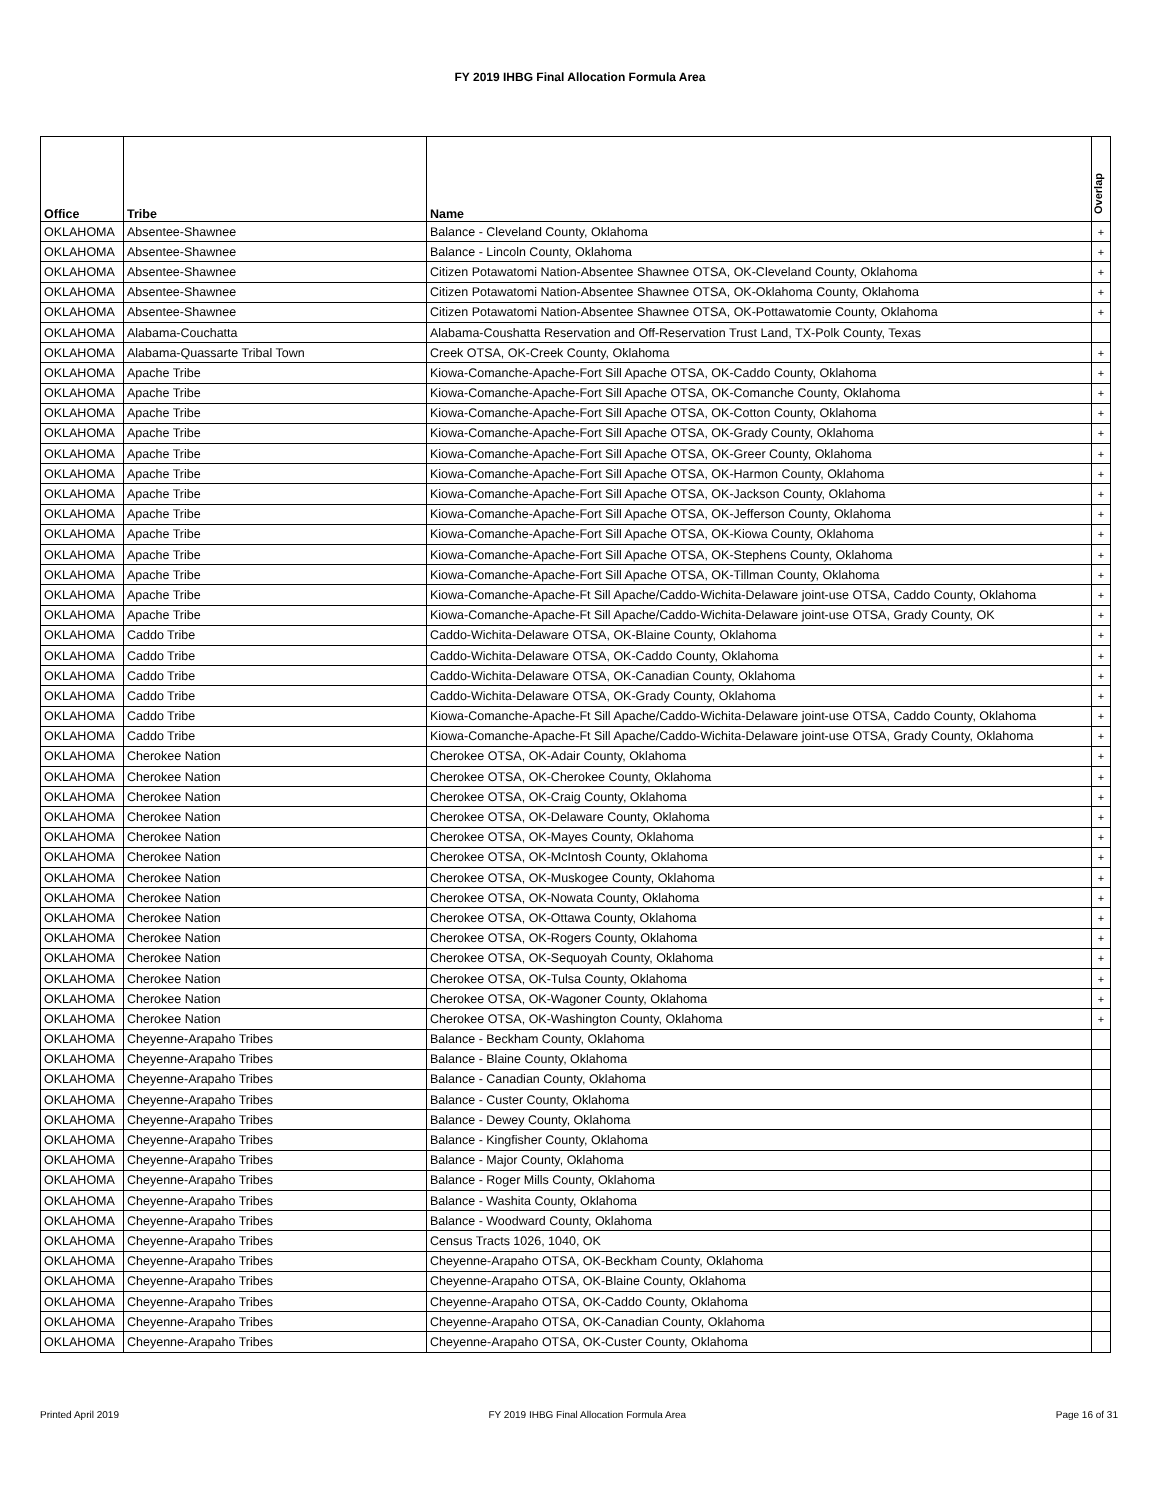FY 2019 IHBG Final Allocation Formula Area
| Office | Tribe | Name | Overlap |
| --- | --- | --- | --- |
| OKLAHOMA | Absentee-Shawnee | Balance - Cleveland County, Oklahoma | + |
| OKLAHOMA | Absentee-Shawnee | Balance - Lincoln County, Oklahoma | + |
| OKLAHOMA | Absentee-Shawnee | Citizen Potawatomi Nation-Absentee Shawnee OTSA, OK-Cleveland County, Oklahoma | + |
| OKLAHOMA | Absentee-Shawnee | Citizen Potawatomi Nation-Absentee Shawnee OTSA, OK-Oklahoma County, Oklahoma | + |
| OKLAHOMA | Absentee-Shawnee | Citizen Potawatomi Nation-Absentee Shawnee OTSA, OK-Pottawatomie County, Oklahoma | + |
| OKLAHOMA | Alabama-Couchatta | Alabama-Coushatta Reservation and Off-Reservation Trust Land, TX-Polk County, Texas | |
| OKLAHOMA | Alabama-Quassarte Tribal Town | Creek OTSA, OK-Creek County, Oklahoma | + |
| OKLAHOMA | Apache Tribe | Kiowa-Comanche-Apache-Fort Sill Apache OTSA, OK-Caddo County, Oklahoma | + |
| OKLAHOMA | Apache Tribe | Kiowa-Comanche-Apache-Fort Sill Apache OTSA, OK-Comanche County, Oklahoma | + |
| OKLAHOMA | Apache Tribe | Kiowa-Comanche-Apache-Fort Sill Apache OTSA, OK-Cotton County, Oklahoma | + |
| OKLAHOMA | Apache Tribe | Kiowa-Comanche-Apache-Fort Sill Apache OTSA, OK-Grady County, Oklahoma | + |
| OKLAHOMA | Apache Tribe | Kiowa-Comanche-Apache-Fort Sill Apache OTSA, OK-Greer County, Oklahoma | + |
| OKLAHOMA | Apache Tribe | Kiowa-Comanche-Apache-Fort Sill Apache OTSA, OK-Harmon County, Oklahoma | + |
| OKLAHOMA | Apache Tribe | Kiowa-Comanche-Apache-Fort Sill Apache OTSA, OK-Jackson County, Oklahoma | + |
| OKLAHOMA | Apache Tribe | Kiowa-Comanche-Apache-Fort Sill Apache OTSA, OK-Jefferson County, Oklahoma | + |
| OKLAHOMA | Apache Tribe | Kiowa-Comanche-Apache-Fort Sill Apache OTSA, OK-Kiowa County, Oklahoma | + |
| OKLAHOMA | Apache Tribe | Kiowa-Comanche-Apache-Fort Sill Apache OTSA, OK-Stephens County, Oklahoma | + |
| OKLAHOMA | Apache Tribe | Kiowa-Comanche-Apache-Fort Sill Apache OTSA, OK-Tillman County, Oklahoma | + |
| OKLAHOMA | Apache Tribe | Kiowa-Comanche-Apache-Ft Sill Apache/Caddo-Wichita-Delaware joint-use OTSA, Caddo County, Oklahoma | + |
| OKLAHOMA | Apache Tribe | Kiowa-Comanche-Apache-Ft Sill Apache/Caddo-Wichita-Delaware joint-use OTSA, Grady County, OK | + |
| OKLAHOMA | Caddo Tribe | Caddo-Wichita-Delaware OTSA, OK-Blaine County, Oklahoma | + |
| OKLAHOMA | Caddo Tribe | Caddo-Wichita-Delaware OTSA, OK-Caddo County, Oklahoma | + |
| OKLAHOMA | Caddo Tribe | Caddo-Wichita-Delaware OTSA, OK-Canadian County, Oklahoma | + |
| OKLAHOMA | Caddo Tribe | Caddo-Wichita-Delaware OTSA, OK-Grady County, Oklahoma | + |
| OKLAHOMA | Caddo Tribe | Kiowa-Comanche-Apache-Ft Sill Apache/Caddo-Wichita-Delaware joint-use OTSA, Caddo County, Oklahoma | + |
| OKLAHOMA | Caddo Tribe | Kiowa-Comanche-Apache-Ft Sill Apache/Caddo-Wichita-Delaware joint-use OTSA, Grady County, Oklahoma | + |
| OKLAHOMA | Cherokee Nation | Cherokee OTSA, OK-Adair County, Oklahoma | + |
| OKLAHOMA | Cherokee Nation | Cherokee OTSA, OK-Cherokee County, Oklahoma | + |
| OKLAHOMA | Cherokee Nation | Cherokee OTSA, OK-Craig County, Oklahoma | + |
| OKLAHOMA | Cherokee Nation | Cherokee OTSA, OK-Delaware County, Oklahoma | + |
| OKLAHOMA | Cherokee Nation | Cherokee OTSA, OK-Mayes County, Oklahoma | + |
| OKLAHOMA | Cherokee Nation | Cherokee OTSA, OK-McIntosh County, Oklahoma | + |
| OKLAHOMA | Cherokee Nation | Cherokee OTSA, OK-Muskogee County, Oklahoma | + |
| OKLAHOMA | Cherokee Nation | Cherokee OTSA, OK-Nowata County, Oklahoma | + |
| OKLAHOMA | Cherokee Nation | Cherokee OTSA, OK-Ottawa County, Oklahoma | + |
| OKLAHOMA | Cherokee Nation | Cherokee OTSA, OK-Rogers County, Oklahoma | + |
| OKLAHOMA | Cherokee Nation | Cherokee OTSA, OK-Sequoyah County, Oklahoma | + |
| OKLAHOMA | Cherokee Nation | Cherokee OTSA, OK-Tulsa County, Oklahoma | + |
| OKLAHOMA | Cherokee Nation | Cherokee OTSA, OK-Wagoner County, Oklahoma | + |
| OKLAHOMA | Cherokee Nation | Cherokee OTSA, OK-Washington County, Oklahoma | + |
| OKLAHOMA | Cheyenne-Arapaho Tribes | Balance - Beckham County, Oklahoma | |
| OKLAHOMA | Cheyenne-Arapaho Tribes | Balance - Blaine County, Oklahoma | |
| OKLAHOMA | Cheyenne-Arapaho Tribes | Balance - Canadian County, Oklahoma | |
| OKLAHOMA | Cheyenne-Arapaho Tribes | Balance - Custer County, Oklahoma | |
| OKLAHOMA | Cheyenne-Arapaho Tribes | Balance - Dewey County, Oklahoma | |
| OKLAHOMA | Cheyenne-Arapaho Tribes | Balance - Kingfisher County, Oklahoma | |
| OKLAHOMA | Cheyenne-Arapaho Tribes | Balance - Major County, Oklahoma | |
| OKLAHOMA | Cheyenne-Arapaho Tribes | Balance - Roger Mills County, Oklahoma | |
| OKLAHOMA | Cheyenne-Arapaho Tribes | Balance - Washita County, Oklahoma | |
| OKLAHOMA | Cheyenne-Arapaho Tribes | Balance - Woodward County, Oklahoma | |
| OKLAHOMA | Cheyenne-Arapaho Tribes | Census Tracts 1026, 1040, OK | |
| OKLAHOMA | Cheyenne-Arapaho Tribes | Cheyenne-Arapaho OTSA, OK-Beckham County, Oklahoma | |
| OKLAHOMA | Cheyenne-Arapaho Tribes | Cheyenne-Arapaho OTSA, OK-Blaine County, Oklahoma | |
| OKLAHOMA | Cheyenne-Arapaho Tribes | Cheyenne-Arapaho OTSA, OK-Caddo County, Oklahoma | |
| OKLAHOMA | Cheyenne-Arapaho Tribes | Cheyenne-Arapaho OTSA, OK-Canadian County, Oklahoma | |
| OKLAHOMA | Cheyenne-Arapaho Tribes | Cheyenne-Arapaho OTSA, OK-Custer County, Oklahoma | |
Printed April 2019 FY 2019 IHBG Final Allocation Formula Area Page 16 of 31